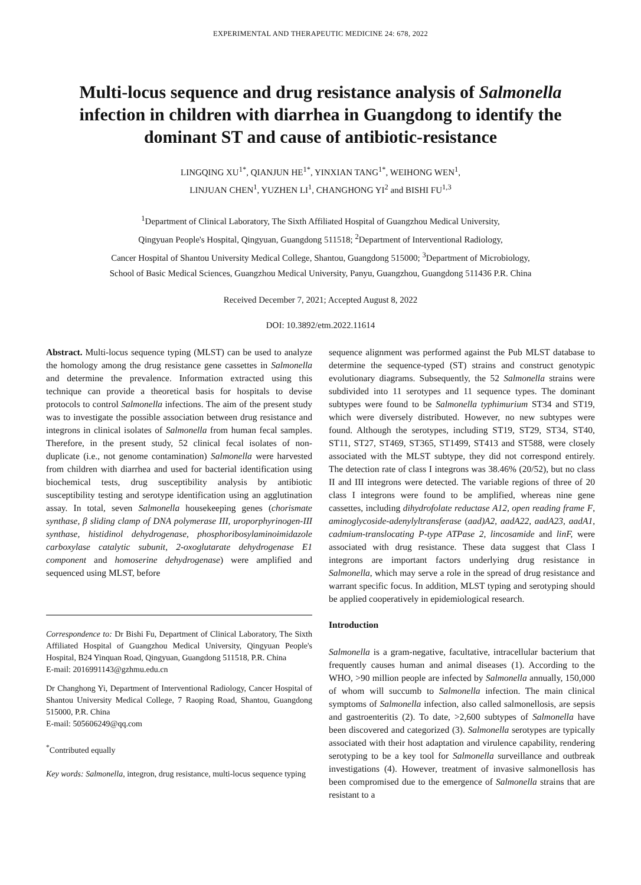EXPERIMENTAL AND THERAPEUTIC MEDICINE 24: 678, 2022
Multi-locus sequence and drug resistance analysis of Salmonella infection in children with diarrhea in Guangdong to identify the dominant ST and cause of antibiotic-resistance
LINGQING XU<sup>1*</sup>, QIANJUN HE<sup>1*</sup>, YINXIAN TANG<sup>1*</sup>, WEIHONG WEN<sup>1</sup>,
LINJUAN CHEN<sup>1</sup>, YUZHEN LI<sup>1</sup>, CHANGHONG YI<sup>2</sup> and BISHI FU<sup>1,3</sup>
<sup>1</sup> Department of Clinical Laboratory, The Sixth Affiliated Hospital of Guangzhou Medical University,
Qingyuan People's Hospital, Qingyuan, Guangdong 511518; <sup>2</sup>Department of Interventional Radiology,
Cancer Hospital of Shantou University Medical College, Shantou, Guangdong 515000; <sup>3</sup>Department of Microbiology,
School of Basic Medical Sciences, Guangzhou Medical University, Panyu, Guangzhou, Guangdong 511436 P.R. China
Received December 7, 2021; Accepted August 8, 2022
DOI: 10.3892/etm.2022.11614
Abstract. Multi-locus sequence typing (MLST) can be used to analyze the homology among the drug resistance gene cassettes in Salmonella and determine the prevalence. Information extracted using this technique can provide a theoretical basis for hospitals to devise protocols to control Salmonella infections. The aim of the present study was to investigate the possible association between drug resistance and integrons in clinical isolates of Salmonella from human fecal samples. Therefore, in the present study, 52 clinical fecal isolates of non-duplicate (i.e., not genome contamination) Salmonella were harvested from children with diarrhea and used for bacterial identification using biochemical tests, drug susceptibility analysis by antibiotic susceptibility testing and serotype identification using an agglutination assay. In total, seven Salmonella housekeeping genes (chorismate synthase, β sliding clamp of DNA polymerase III, uroporphyrinogen-III synthase, histidinol dehydrogenase, phosphoribosylaminoimidazole carboxylase catalytic subunit, 2-oxoglutarate dehydrogenase E1 component and homoserine dehydrogenase) were amplified and sequenced using MLST, before
Correspondence to: Dr Bishi Fu, Department of Clinical Laboratory, The Sixth Affiliated Hospital of Guangzhou Medical University, Qingyuan People's Hospital, B24 Yinquan Road, Qingyuan, Guangdong 511518, P.R. China
E-mail: 2016991143@gzhmu.edu.cn
Dr Changhong Yi, Department of Interventional Radiology, Cancer Hospital of Shantou University Medical College, 7 Raoping Road, Shantou, Guangdong 515000, P.R. China
E-mail: 505606249@qq.com
<sup>*</sup> Contributed equally
Key words: Salmonella, integron, drug resistance, multi-locus sequence typing
sequence alignment was performed against the Pub MLST database to determine the sequence-typed (ST) strains and construct genotypic evolutionary diagrams. Subsequently, the 52 Salmonella strains were subdivided into 11 serotypes and 11 sequence types. The dominant subtypes were found to be Salmonella typhimurium ST34 and ST19, which were diversely distributed. However, no new subtypes were found. Although the serotypes, including ST19, ST29, ST34, ST40, ST11, ST27, ST469, ST365, ST1499, ST413 and ST588, were closely associated with the MLST subtype, they did not correspond entirely. The detection rate of class I integrons was 38.46% (20/52), but no class II and III integrons were detected. The variable regions of three of 20 class I integrons were found to be amplified, whereas nine gene cassettes, including dihydrofolate reductase A12, open reading frame F, aminoglycoside-adenylyltransferase (aad)A2, aadA22, aadA23, aadA1, cadmium-translocating P-type ATPase 2, lincosamide and linF, were associated with drug resistance. These data suggest that Class I integrons are important factors underlying drug resistance in Salmonella, which may serve a role in the spread of drug resistance and warrant specific focus. In addition, MLST typing and serotyping should be applied cooperatively in epidemiological research.
Introduction
Salmonella is a gram-negative, facultative, intracellular bacterium that frequently causes human and animal diseases (1). According to the WHO, >90 million people are infected by Salmonella annually, 150,000 of whom will succumb to Salmonella infection. The main clinical symptoms of Salmonella infection, also called salmonellosis, are sepsis and gastroenteritis (2). To date, >2,600 subtypes of Salmonella have been discovered and categorized (3). Salmonella serotypes are typically associated with their host adaptation and virulence capability, rendering serotyping to be a key tool for Salmonella surveillance and outbreak investigations (4). However, treatment of invasive salmonellosis has been compromised due to the emergence of Salmonella strains that are resistant to a